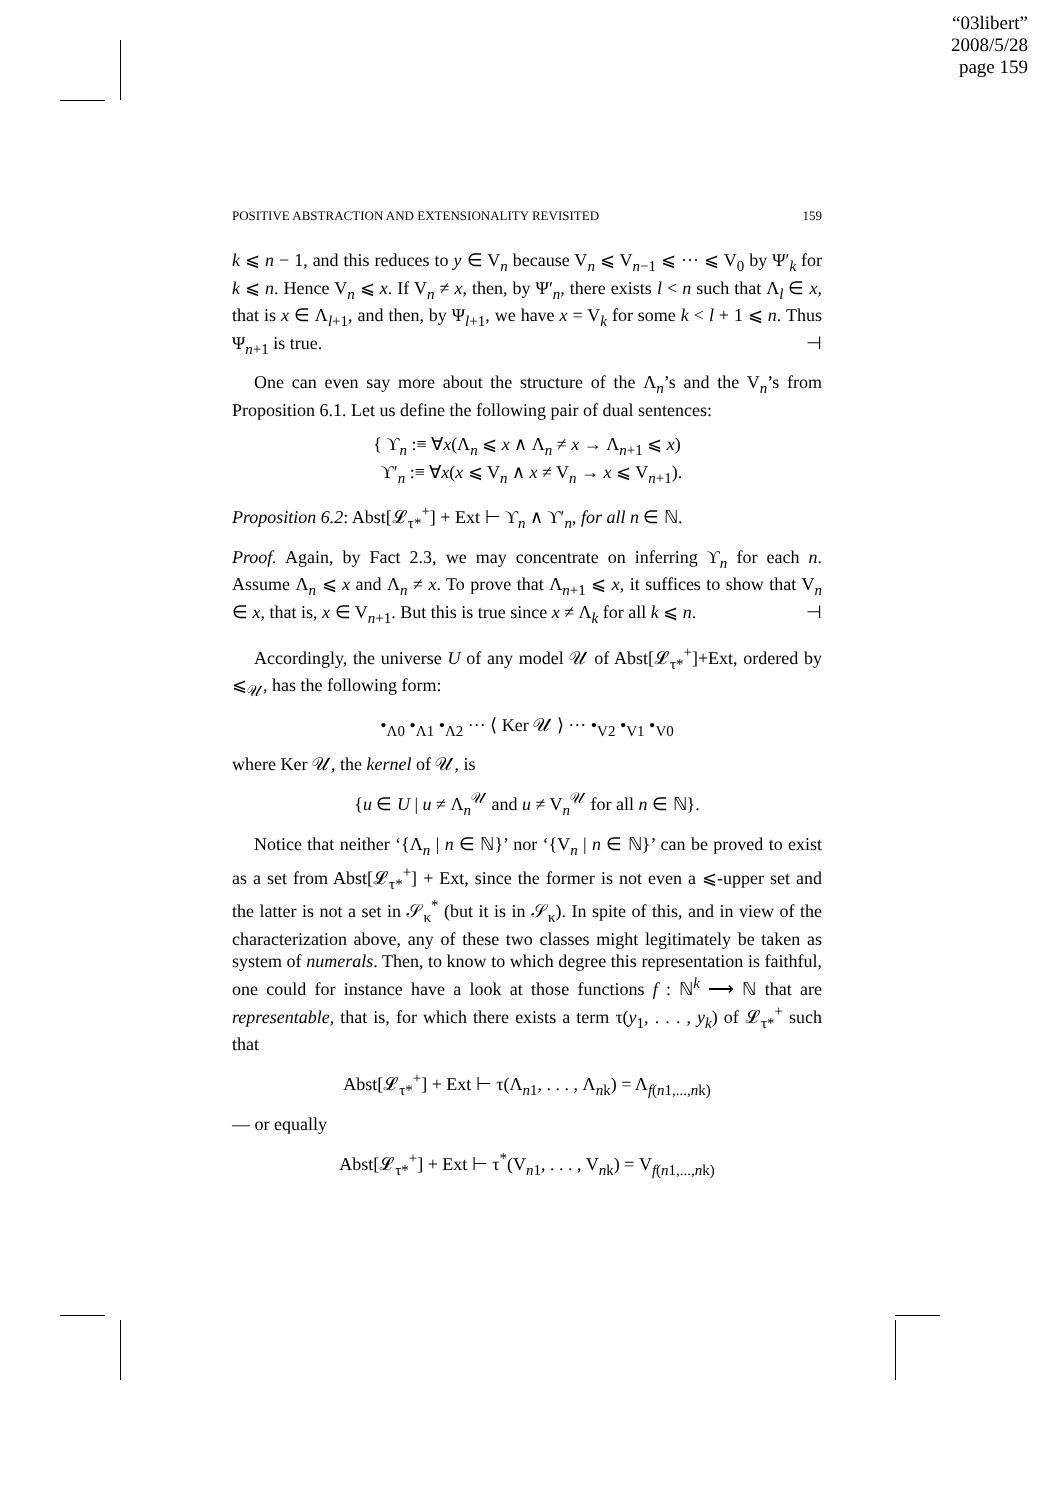“03libert”
2008/5/28
page 159
POSITIVE ABSTRACTION AND EXTENSIONALITY REVISITED 159
k ⩽ n − 1, and this reduces to y ∈ V<sub>n</sub> because V<sub>n</sub> ⩽ V<sub>n−1</sub> ⩽ ··· ⩽ V<sub>0</sub> by Ψ′<sub>k</sub> for k ⩽ n. Hence V<sub>n</sub> ⩽ x. If V<sub>n</sub> ≠ x, then, by Ψ′<sub>n</sub>, there exists l < n such that Λ<sub>l</sub> ∈ x, that is x ∈ Λ<sub>l+1</sub>, and then, by Ψ<sub>l+1</sub>, we have x = V<sub>k</sub> for some k < l + 1 ⩽ n. Thus Ψ<sub>n+1</sub> is true. ⊣
One can even say more about the structure of the Λ<sub>n</sub>’s and the V<sub>n</sub>’s from Proposition 6.1. Let us define the following pair of dual sentences:
{ ϒ<sub>n</sub> :≡ ∀x(Λ<sub>n</sub> ⩽ x ∧ Λ<sub>n</sub> ≠ x → Λ<sub>n+1</sub> ⩽ x)
ϒ′<sub>n</sub> :≡ ∀x(x ⩽ V<sub>n</sub> ∧ x ≠ V<sub>n</sub> → x ⩽ V<sub>n+1</sub>).
Proposition 6.2: Abst[𝓛<sub>τ*</sub><sup>+</sup>] + Ext ⊢ ϒ<sub>n</sub> ∧ ϒ′<sub>n</sub>, for all n ∈ ℕ.
Proof. Again, by Fact 2.3, we may concentrate on inferring ϒ<sub>n</sub> for each n. Assume Λ<sub>n</sub> ⩽ x and Λ<sub>n</sub> ≠ x. To prove that Λ<sub>n+1</sub> ⩽ x, it suffices to show that V<sub>n</sub> ∈ x, that is, x ∈ V<sub>n+1</sub>. But this is true since x ≠ Λ<sub>k</sub> for all k ⩽ n. ⊣
Accordingly, the universe U of any model 𝒰 of Abst[𝓛<sub>τ*</sub><sup>+</sup>]+Ext, ordered by ⩽<sub>𝒰</sub>, has the following form:
•<sub>Λ0</sub> •<sub>Λ1</sub> •<sub>Λ2</sub> ··· ⟨ Ker 𝒰 ⟩ ··· •<sub>V2</sub> •<sub>V1</sub> •<sub>V0</sub>
where Ker 𝒰, the kernel of 𝒰, is
{u ∈ U | u ≠ Λ<sub>n</sub><sup>𝒰</sup> and u ≠ V<sub>n</sub><sup>𝒰</sup> for all n ∈ ℕ}.
Notice that neither ‘{Λ<sub>n</sub> | n ∈ ℕ}’ nor ‘{V<sub>n</sub> | n ∈ ℕ}’ can be proved to exist as a set from Abst[𝓛<sub>τ*</sub><sup>+</sup>] + Ext, since the former is not even a ⩽-upper set and the latter is not a set in 𝒮<sub>κ</sub><sup>*</sup> (but it is in 𝒮<sub>κ</sub>). In spite of this, and in view of the characterization above, any of these two classes might legitimately be taken as system of numerals. Then, to know to which degree this representation is faithful, one could for instance have a look at those functions f : ℕ<sup>k</sup> ⟶ ℕ that are representable, that is, for which there exists a term τ(y<sub>1</sub>, . . . , y<sub>k</sub>) of 𝓛<sub>τ*</sub><sup>+</sup> such that
Abst[𝓛<sub>τ*</sub><sup>+</sup>] + Ext ⊢ τ(Λ<sub>n1</sub>, . . . , Λ<sub>nk</sub>) = Λ<sub>f(n1,...,nk)</sub>
— or equally
Abst[𝓛<sub>τ*</sub><sup>+</sup>] + Ext ⊢ τ<sup>*</sup>(V<sub>n1</sub>, . . . , V<sub>nk</sub>) = V<sub>f(n1,...,nk)</sub>